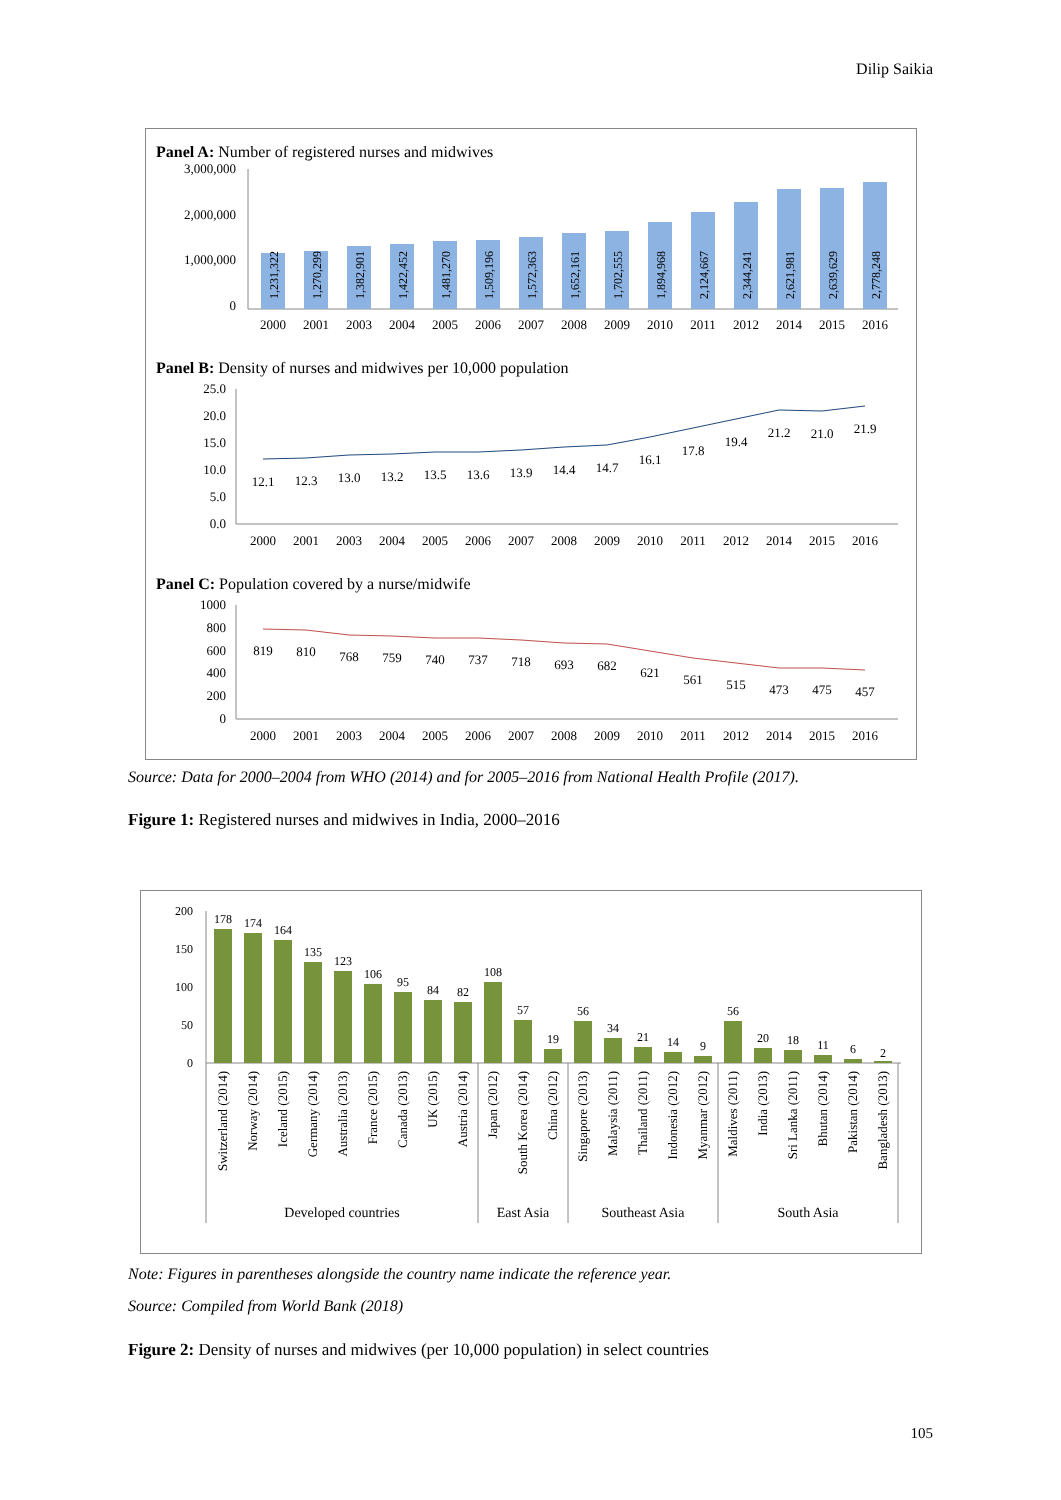Dilip Saikia
Panel A: Number of registered nurses and midwives
3,000,000
2,000,000
1,000,000
0
1,231,322
1,270,299
1,382,901
1,422,452
1,481,270
1,509,196
1,572,363
1,652,161
1,702,555
1,894,968
2,124,667
2,344,241
2,621,981
2,639,629
2,778,248
2000
2001
2003
2004
2005
2006
2007
2008
2009
2010
2011
2012
2014
2015
2016
Panel B: Density of nurses and midwives per 10,000 population
25.0
20.0
15.0
10.0
5.0
0.0
12.1
12.3
13.0
13.2
13.5
13.6
13.9
14.4
14.7
16.1
17.8
19.4
21.2
21.0
21.9
2000
2001
2003
2004
2005
2006
2007
2008
2009
2010
2011
2012
2014
2015
2016
Panel C: Population covered by a nurse/midwife
1000
800
600
400
200
0
819
810
768
759
740
737
718
693
682
621
561
515
473
475
457
2000
2001
2003
2004
2005
2006
2007
2008
2009
2010
2011
2012
2014
2015
2016
Source: Data for 2000–2004 from WHO (2014) and for 2005–2016 from National Health Profile (2017).
Figure 1: Registered nurses and midwives in India, 2000–2016
200
150
100
50
0
178
174
164
135
123
106
95
84
82
108
57
19
56
34
21
14
9
56
20
18
11
6
2
Switzerland (2014)
Norway (2014)
Iceland (2015)
Germany (2014)
Australia (2013)
France (2015)
Canada (2013)
UK (2015)
Austria (2014)
Japan (2012)
South Korea (2014)
China (2012)
Singapore (2013)
Malaysia (2011)
Thailand (2011)
Indonesia (2012)
Myanmar (2012)
Maldives (2011)
India (2013)
Sri Lanka (2011)
Bhutan (2014)
Pakistan (2014)
Bangladesh (2013)
Developed countries
East Asia
Southeast Asia
South Asia
Note: Figures in parentheses alongside the country name indicate the reference year.
Source: Compiled from World Bank (2018)
Figure 2: Density of nurses and midwives (per 10,000 population) in select countries
105